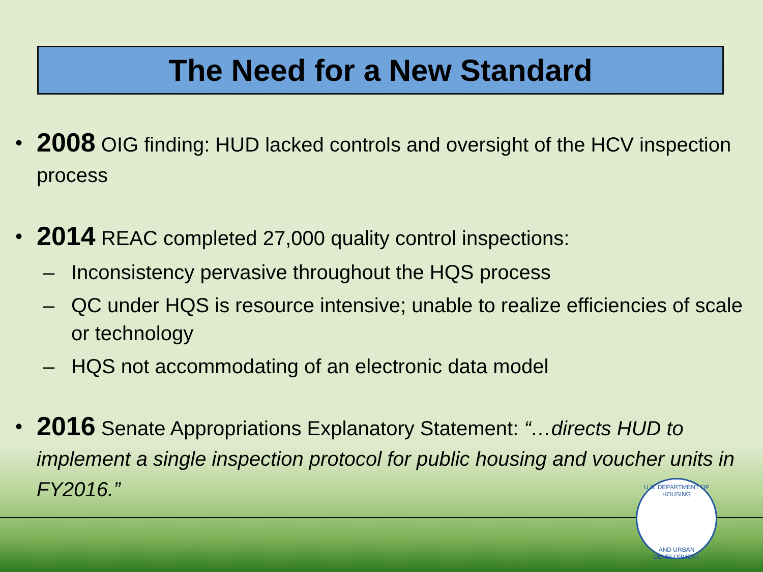The Need for a New Standard
•
2008 OIG finding: HUD lacked controls and oversight of the HCV inspection process
•
2014 REAC completed 27,000 quality control inspections:
– Inconsistency pervasive throughout the HQS process
– QC under HQS is resource intensive; unable to realize efficiencies of scale or technology
– HQS not accommodating of an electronic data model
•
2016 Senate Appropriations Explanatory Statement: “…directs HUD to implement a single inspection protocol for public housing and voucher units in FY2016.”
3
U.S. DEPARTMENT OF HOUSING
AND URBAN DEVELOPMENT